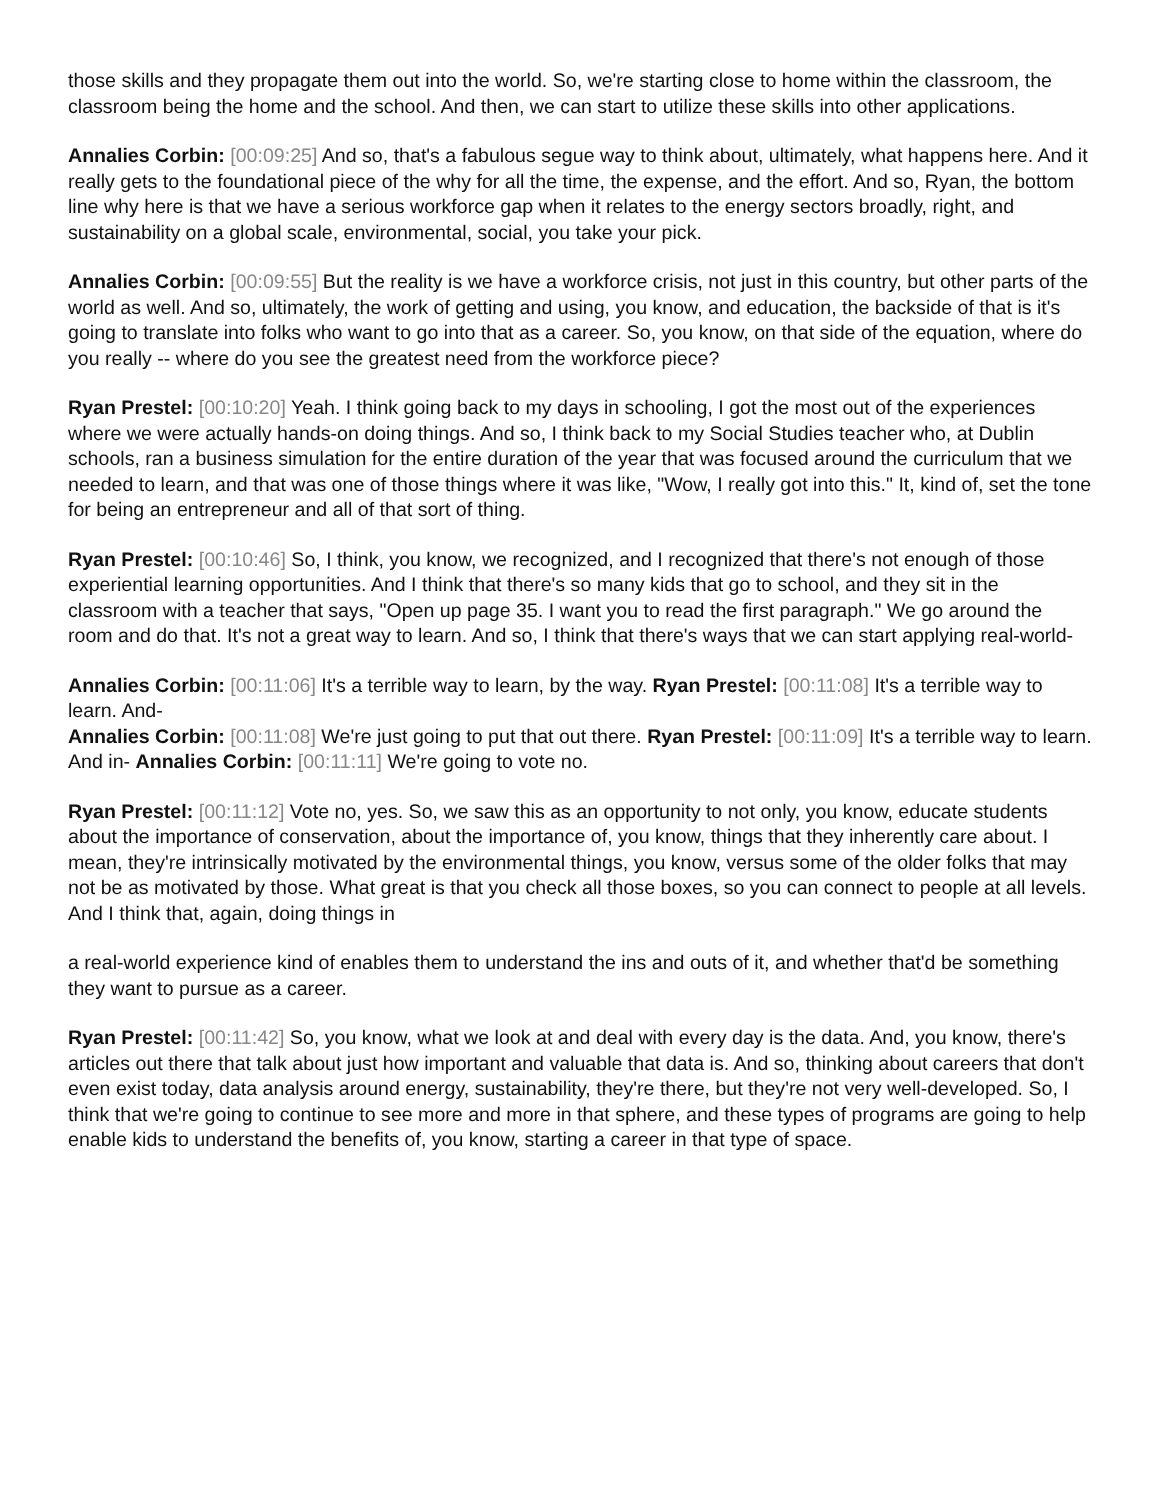those skills and they propagate them out into the world. So, we're starting close to home within the classroom, the classroom being the home and the school. And then, we can start to utilize these skills into other applications.
Annalies Corbin: [00:09:25] And so, that's a fabulous segue way to think about, ultimately, what happens here. And it really gets to the foundational piece of the why for all the time, the expense, and the effort. And so, Ryan, the bottom line why here is that we have a serious workforce gap when it relates to the energy sectors broadly, right, and sustainability on a global scale, environmental, social, you take your pick.
Annalies Corbin: [00:09:55] But the reality is we have a workforce crisis, not just in this country, but other parts of the world as well. And so, ultimately, the work of getting and using, you know, and education, the backside of that is it's going to translate into folks who want to go into that as a career. So, you know, on that side of the equation, where do you really -- where do you see the greatest need from the workforce piece?
Ryan Prestel: [00:10:20] Yeah. I think going back to my days in schooling, I got the most out of the experiences where we were actually hands-on doing things. And so, I think back to my Social Studies teacher who, at Dublin schools, ran a business simulation for the entire duration of the year that was focused around the curriculum that we needed to learn, and that was one of those things where it was like, "Wow, I really got into this." It, kind of, set the tone for being an entrepreneur and all of that sort of thing.
Ryan Prestel: [00:10:46] So, I think, you know, we recognized, and I recognized that there's not enough of those experiential learning opportunities. And I think that there's so many kids that go to school, and they sit in the classroom with a teacher that says, "Open up page 35. I want you to read the first paragraph." We go around the room and do that. It's not a great way to learn. And so, I think that there's ways that we can start applying real-world-
Annalies Corbin: [00:11:06] It's a terrible way to learn, by the way. Ryan Prestel: [00:11:08] It's a terrible way to learn. And-
Annalies Corbin: [00:11:08] We're just going to put that out there. Ryan Prestel: [00:11:09] It's a terrible way to learn. And in- Annalies Corbin: [00:11:11] We're going to vote no.
Ryan Prestel: [00:11:12] Vote no, yes. So, we saw this as an opportunity to not only, you know, educate students about the importance of conservation, about the importance of, you know, things that they inherently care about. I mean, they're intrinsically motivated by the environmental things, you know, versus some of the older folks that may not be as motivated by those. What great is that you check all those boxes, so you can connect to people at all levels. And I think that, again, doing things in
a real-world experience kind of enables them to understand the ins and outs of it, and whether that'd be something they want to pursue as a career.
Ryan Prestel: [00:11:42] So, you know, what we look at and deal with every day is the data. And, you know, there's articles out there that talk about just how important and valuable that data is. And so, thinking about careers that don't even exist today, data analysis around energy, sustainability, they're there, but they're not very well-developed. So, I think that we're going to continue to see more and more in that sphere, and these types of programs are going to help enable kids to understand the benefits of, you know, starting a career in that type of space.